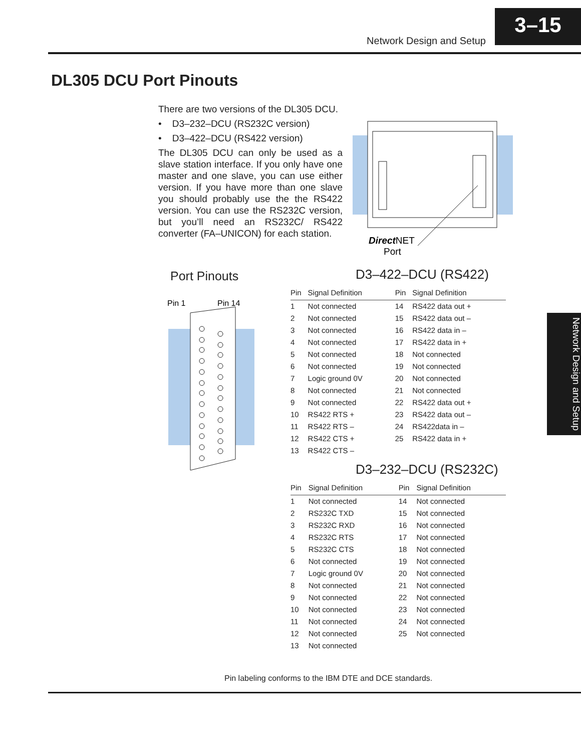Network Design and Setup
3–15
DL305 DCU Port Pinouts
There are two versions of the DL305 DCU.
• D3–232–DCU (RS232C version)
• D3–422–DCU (RS422 version)
The DL305 DCU can only be used as a slave station interface. If you only have one master and one slave, you can use either version. If you have more than one slave you should probably use the the RS422 version. You can use the RS232C version, but you’ll need an RS232C/ RS422 converter (FA–UNICON) for each station.
DirectNET
Port
Port Pinouts
Pin 1
Pin 14
D3–422–DCU (RS422)
| Pin | Signal Definition | Pin | Signal Definition |
| --- | --- | --- | --- |
| 1 | Not connected | 14 | RS422 data out + |
| 2 | Not connected | 15 | RS422 data out – |
| 3 | Not connected | 16 | RS422 data in – |
| 4 | Not connected | 17 | RS422 data in + |
| 5 | Not connected | 18 | Not connected |
| 6 | Not connected | 19 | Not connected |
| 7 | Logic ground 0V | 20 | Not connected |
| 8 | Not connected | 21 | Not connected |
| 9 | Not connected | 22 | RS422 data out + |
| 10 | RS422 RTS + | 23 | RS422 data out – |
| 11 | RS422 RTS – | 24 | RS422data in – |
| 12 | RS422 CTS + | 25 | RS422 data in + |
| 13 | RS422 CTS – | | |
D3–232–DCU (RS232C)
| Pin | Signal Definition | Pin | Signal Definition |
| --- | --- | --- | --- |
| 1 | Not connected | 14 | Not connected |
| 2 | RS232C TXD | 15 | Not connected |
| 3 | RS232C RXD | 16 | Not connected |
| 4 | RS232C RTS | 17 | Not connected |
| 5 | RS232C CTS | 18 | Not connected |
| 6 | Not connected | 19 | Not connected |
| 7 | Logic ground 0V | 20 | Not connected |
| 8 | Not connected | 21 | Not connected |
| 9 | Not connected | 22 | Not connected |
| 10 | Not connected | 23 | Not connected |
| 11 | Not connected | 24 | Not connected |
| 12 | Not connected | 25 | Not connected |
| 13 | Not connected | | |
Network Design and Setup
Pin labeling conforms to the IBM DTE and DCE standards.